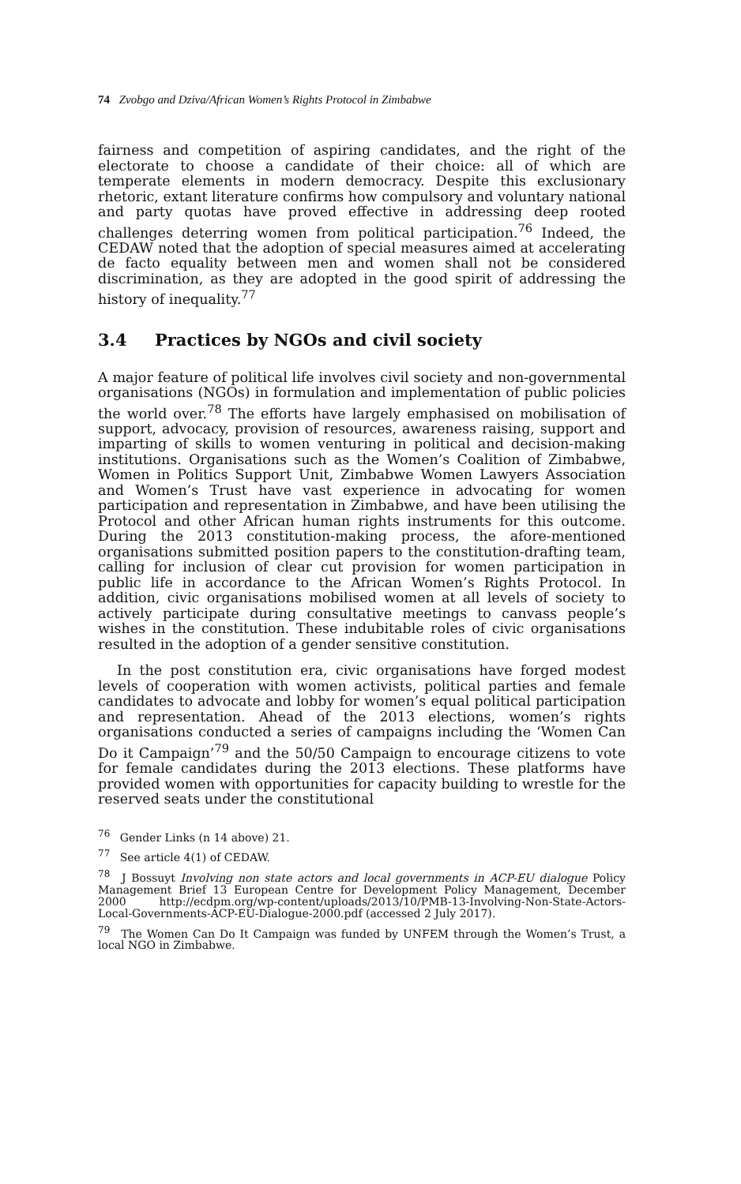74 Zvobgo and Dziva/African Women’s Rights Protocol in Zimbabwe
fairness and competition of aspiring candidates, and the right of the electorate to choose a candidate of their choice: all of which are temperate elements in modern democracy. Despite this exclusionary rhetoric, extant literature confirms how compulsory and voluntary national and party quotas have proved effective in addressing deep rooted challenges deterring women from political participation.<sup>76</sup> Indeed, the CEDAW noted that the adoption of special measures aimed at accelerating de facto equality between men and women shall not be considered discrimination, as they are adopted in the good spirit of addressing the history of inequality.<sup>77</sup>
3.4 Practices by NGOs and civil society
A major feature of political life involves civil society and non-governmental organisations (NGOs) in formulation and implementation of public policies the world over.<sup>78</sup> The efforts have largely emphasised on mobilisation of support, advocacy, provision of resources, awareness raising, support and imparting of skills to women venturing in political and decision-making institutions. Organisations such as the Women’s Coalition of Zimbabwe, Women in Politics Support Unit, Zimbabwe Women Lawyers Association and Women’s Trust have vast experience in advocating for women participation and representation in Zimbabwe, and have been utilising the Protocol and other African human rights instruments for this outcome. During the 2013 constitution-making process, the afore-mentioned organisations submitted position papers to the constitution-drafting team, calling for inclusion of clear cut provision for women participation in public life in accordance to the African Women’s Rights Protocol. In addition, civic organisations mobilised women at all levels of society to actively participate during consultative meetings to canvass people’s wishes in the constitution. These indubitable roles of civic organisations resulted in the adoption of a gender sensitive constitution.
In the post constitution era, civic organisations have forged modest levels of cooperation with women activists, political parties and female candidates to advocate and lobby for women’s equal political participation and representation. Ahead of the 2013 elections, women’s rights organisations conducted a series of campaigns including the ‘Women Can Do it Campaign’<sup>79</sup> and the 50/50 Campaign to encourage citizens to vote for female candidates during the 2013 elections. These platforms have provided women with opportunities for capacity building to wrestle for the reserved seats under the constitutional
<sup>76</sup> Gender Links (n 14 above) 21.
<sup>77</sup> See article 4(1) of CEDAW.
<sup>78</sup> J Bossuyt Involving non state actors and local governments in ACP-EU dialogue Policy Management Brief 13 European Centre for Development Policy Management, December 2000 http://ecdpm.org/wp-content/uploads/2013/10/PMB-13-Involving-Non-State-Actors-Local-Governments-ACP-EU-Dialogue-2000.pdf (accessed 2 July 2017).
<sup>79</sup> The Women Can Do It Campaign was funded by UNFEM through the Women’s Trust, a local NGO in Zimbabwe.